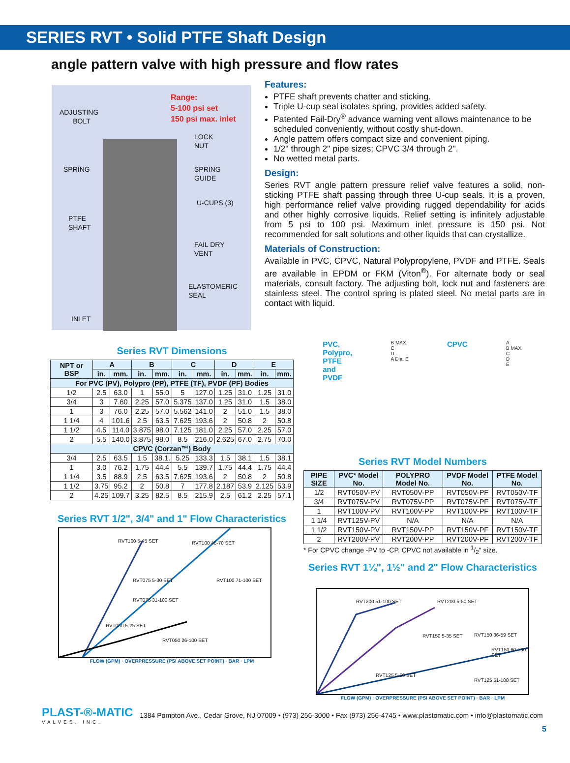SERIES RVT • Solid PTFE Shaft Design
angle pattern valve with high pressure and flow rates
Range:
5-100 psi set
150 psi max. inlet
ADJUSTING
BOLT
LOCK
NUT
SPRING
SPRING
GUIDE
U-CUPS (3)
PTFE
SHAFT
FAIL DRY
VENT
ELASTOMERIC
SEAL
INLET
Features:
PTFE shaft prevents chatter and sticking.
Triple U-cup seal isolates spring, provides added safety.
Patented Fail-Dry<sup>®</sup> advance warning vent allows maintenance to be scheduled conveniently, without costly shut-down.
Angle pattern offers compact size and convenient piping.
1/2" through 2" pipe sizes; CPVC 3/4 through 2".
No wetted metal parts.
Design:
Series RVT angle pattern pressure relief valve features a solid, non-sticking PTFE shaft passing through three U-cup seals. It is a proven, high performance relief valve providing rugged dependability for acids and other highly corrosive liquids. Relief setting is infinitely adjustable from 5 psi to 100 psi. Maximum inlet pressure is 150 psi. Not recommended for salt solutions and other liquids that can crystallize.
Materials of Construction:
Available in PVC, CPVC, Natural Polypropylene, PVDF and PTFE. Seals are available in EPDM or FKM (Viton<sup>®</sup>). For alternate body or seal materials, consult factory. The adjusting bolt, lock nut and fasteners are stainless steel. The control spring is plated steel. No metal parts are in contact with liquid.
Series RVT Dimensions
| NPT or BSP | A | | B | | C | | D | | E | |
| --- | --- | --- | --- | --- | --- | --- | --- | --- | --- | --- |
| | in. | mm. | in. | mm. | in. | mm. | in. | mm. | in. | mm. |
| For PVC (PV), Polypro (PP), PTFE (TF), PVDF (PF) Bodies | | | | | | | | | | |
| 1/2 | 2.5 | 63.0 | 1 | 55.0 | 5 | 127.0 | 1.25 | 31.0 | 1.25 | 31.0 |
| 3/4 | 3 | 7.60 | 2.25 | 57.0 | 5.375 | 137.0 | 1.25 | 31.0 | 1.5 | 38.0 |
| 1 | 3 | 76.0 | 2.25 | 57.0 | 5.562 | 141.0 | 2 | 51.0 | 1.5 | 38.0 |
| 1 1/4 | 4 | 101.6 | 2.5 | 63.5 | 7.625 | 193.6 | 2 | 50.8 | 2 | 50.8 |
| 1 1/2 | 4.5 | 114.0 | 3.875 | 98.0 | 7.125 | 181.0 | 2.25 | 57.0 | 2.25 | 57.0 |
| 2 | 5.5 | 140.0 | 3.875 | 98.0 | 8.5 | 216.0 | 2.625 | 67.0 | 2.75 | 70.0 |
| CPVC (Corzan™) Body | | | | | | | | | | |
| 3/4 | 2.5 | 63.5 | 1.5 | 38.1. | 5.25 | 133.3 | 1.5 | 38.1 | 1.5 | 38.1 |
| 1 | 3.0 | 76.2 | 1.75 | 44.4 | 5.5 | 139.7 | 1.75 | 44.4 | 1.75 | 44.4 |
| 1 1/4 | 3.5 | 88.9 | 2.5 | 63.5 | 7.625 | 193.6 | 2 | 50.8 | 2 | 50.8 |
| 1 1/2 | 3.75 | 95.2 | 2 | 50.8 | 7 | 177.8 | 2.187 | 53.9 | 2.125 | 53.9 |
| 2 | 4.25 | 109.7 | 3.25 | 82.5 | 8.5 | 215.9 | 2.5 | 61.2 | 2.25 | 57.1 |
Series RVT 1/2", 3/4" and 1" Flow Characteristics
RVT100 5-45 SET RVT100 46-70 SET
RVT100 71-100 SET
RVT075 5-30 SET
RVT075 31-100 SET
RVT050 5-25 SET
RVT050 26-100 SET
FLOW (GPM) · OVERPRESSURE (PSI ABOVE SET POINT) · BAR · LPM
PVC,
Polypro,
PTFE
and
PVDF
B MAX.
C
D
A Dia. E
CPVC
A
B MAX.
C
D
E
Series RVT Model Numbers
| PIPE SIZE | PVC* Model No. | POLYPRO Model No. | PVDF Model No. | PTFE Model No. |
| --- | --- | --- | --- | --- |
| 1/2 | RVT050V-PV | RVT050V-PP | RVT050V-PF | RVT050V-TF |
| 3/4 | RVT075V-PV | RVT075V-PP | RVT075V-PF | RVT075V-TF |
| 1 | RVT100V-PV | RVT100V-PP | RVT100V-PF | RVT100V-TF |
| 1 1/4 | RVT125V-PV | N/A | N/A | N/A |
| 1 1/2 | RVT150V-PV | RVT150V-PP | RVT150V-PF | RVT150V-TF |
| 2 | RVT200V-PV | RVT200V-PP | RVT200V-PF | RVT200V-TF |
* For CPVC change -PV to -CP. CPVC not available in 1/2" size.
Series RVT 1¼", 1½" and 2" Flow Characteristics
RVT200 51-100 SET RVT200 5-50 SET
RVT150 5-35 SET RVT150 36-59 SET
RVT150 60-100 SET
RVT125 5-50 SET
RVT125 51-100 SET
FLOW (GPM) · OVERPRESSURE (PSI ABOVE SET POINT) · BAR · LPM
PLAST-®-MATIC
VALVES, INC.
1384 Pompton Ave., Cedar Grove, NJ 07009 • (973) 256-3000 • Fax (973) 256-4745 • www.plastomatic.com • info@plastomatic.com
5